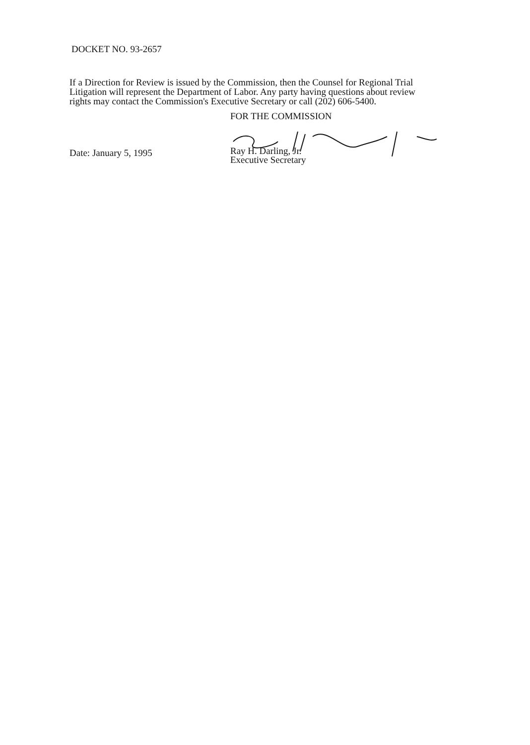DOCKET NO. 93-2657
If a Direction for Review is issued by the Commission, then the Counsel for Regional Trial Litigation will represent the Department of Labor. Any party having questions about review rights may contact the Commission's Executive Secretary or call (202) 606-5400.
Date: January 5, 1995
FOR THE COMMISSION
Ray H. Darling, Jr.
Executive Secretary